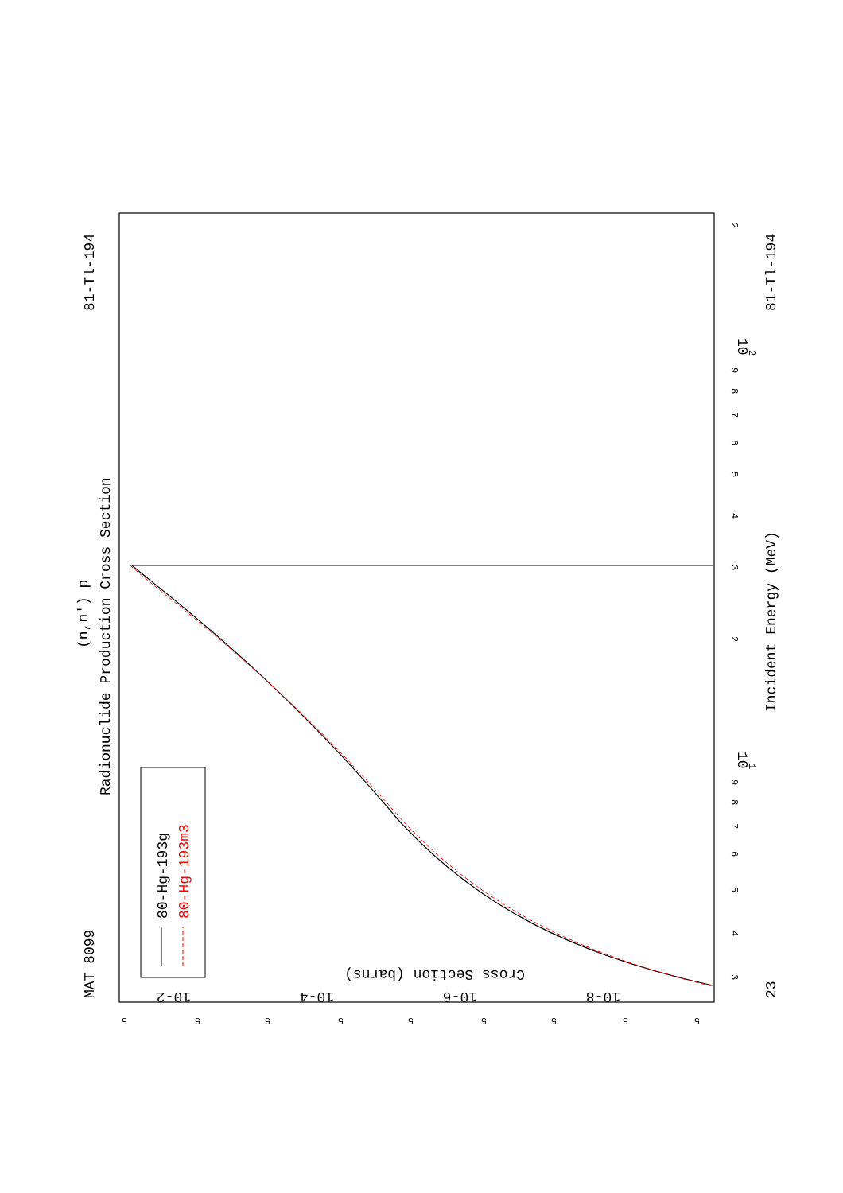MAT 8099
81-Tl-194
(n,n') p
Radionuclide Production Cross Section
23
81-Tl-194
Incident Energy (MeV)
3
4
5
6
7
8
9
10
1
2
3
4
5
6
7
8
9
10
2
2
5
5
5
5
5
5
5
5
5
10-2
10-4
10-6
10-8
Cross Section (barns)
80-Hg-193g
80-Hg-193m3